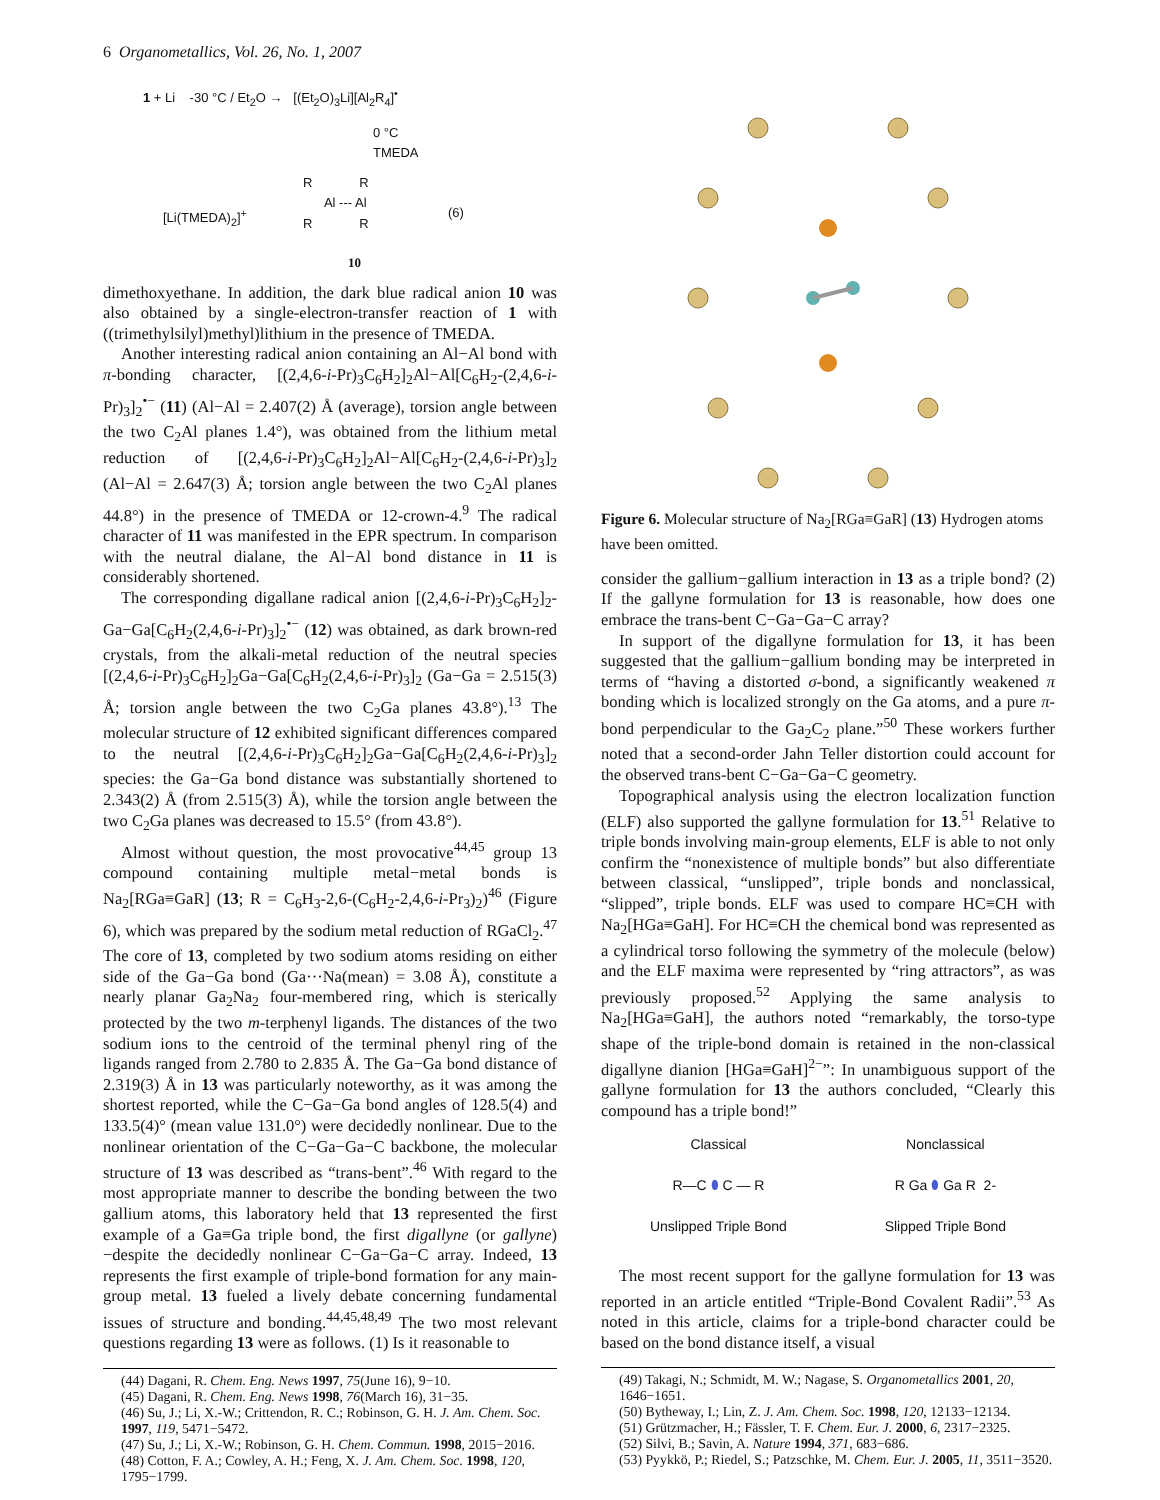6 Organometallics, Vol. 26, No. 1, 2007
1 + Li -30 °C / Et<sub>2</sub>O → [(Et<sub>2</sub>O)<sub>3</sub>Li][Al<sub>2</sub>R<sub>4</sub>]<sup>•</sup>
0 °C
TMEDA
[Li(TMEDA)<sub>2</sub>]<sup>+</sup>
R R
Al --- Al
R R
(6)
10
dimethoxyethane. In addition, the dark blue radical anion 10 was also obtained by a single-electron-transfer reaction of 1 with ((trimethylsilyl)methyl)lithium in the presence of TMEDA.
Another interesting radical anion containing an Al−Al bond with π-bonding character, [(2,4,6-i-Pr)<sub>3</sub>C<sub>6</sub>H<sub>2</sub>]<sub>2</sub>Al−Al[C<sub>6</sub>H<sub>2</sub>-(2,4,6-i-Pr)<sub>3</sub>]<sub>2</sub><sup>•−</sup> (11) (Al−Al = 2.407(2) Å (average), torsion angle between the two C<sub>2</sub>Al planes 1.4°), was obtained from the lithium metal reduction of [(2,4,6-i-Pr)<sub>3</sub>C<sub>6</sub>H<sub>2</sub>]<sub>2</sub>Al−Al[C<sub>6</sub>H<sub>2</sub>-(2,4,6-i-Pr)<sub>3</sub>]<sub>2</sub> (Al−Al = 2.647(3) Å; torsion angle between the two C<sub>2</sub>Al planes 44.8°) in the presence of TMEDA or 12-crown-4.<sup>9</sup> The radical character of 11 was manifested in the EPR spectrum. In comparison with the neutral dialane, the Al−Al bond distance in 11 is considerably shortened.
The corresponding digallane radical anion [(2,4,6-i-Pr)<sub>3</sub>C<sub>6</sub>H<sub>2</sub>]<sub>2</sub>-Ga−Ga[C<sub>6</sub>H<sub>2</sub>(2,4,6-i-Pr)<sub>3</sub>]<sub>2</sub><sup>•−</sup> (12) was obtained, as dark brown-red crystals, from the alkali-metal reduction of the neutral species [(2,4,6-i-Pr)<sub>3</sub>C<sub>6</sub>H<sub>2</sub>]<sub>2</sub>Ga−Ga[C<sub>6</sub>H<sub>2</sub>(2,4,6-i-Pr)<sub>3</sub>]<sub>2</sub> (Ga−Ga = 2.515(3) Å; torsion angle between the two C<sub>2</sub>Ga planes 43.8°).<sup>13</sup> The molecular structure of 12 exhibited significant differences compared to the neutral [(2,4,6-i-Pr)<sub>3</sub>C<sub>6</sub>H<sub>2</sub>]<sub>2</sub>Ga−Ga[C<sub>6</sub>H<sub>2</sub>(2,4,6-i-Pr)<sub>3</sub>]<sub>2</sub> species: the Ga−Ga bond distance was substantially shortened to 2.343(2) Å (from 2.515(3) Å), while the torsion angle between the two C<sub>2</sub>Ga planes was decreased to 15.5° (from 43.8°).
Almost without question, the most provocative<sup>44,45</sup> group 13 compound containing multiple metal−metal bonds is Na<sub>2</sub>[RGa≡GaR] (13; R = C<sub>6</sub>H<sub>3</sub>-2,6-(C<sub>6</sub>H<sub>2</sub>-2,4,6-i-Pr<sub>3</sub>)<sub>2</sub>)<sup>46</sup> (Figure 6), which was prepared by the sodium metal reduction of RGaCl<sub>2</sub>.<sup>47</sup> The core of 13, completed by two sodium atoms residing on either side of the Ga−Ga bond (Ga···Na(mean) = 3.08 Å), constitute a nearly planar Ga<sub>2</sub>Na<sub>2</sub> four-membered ring, which is sterically protected by the two m-terphenyl ligands. The distances of the two sodium ions to the centroid of the terminal phenyl ring of the ligands ranged from 2.780 to 2.835 Å. The Ga−Ga bond distance of 2.319(3) Å in 13 was particularly noteworthy, as it was among the shortest reported, while the C−Ga−Ga bond angles of 128.5(4) and 133.5(4)° (mean value 131.0°) were decidedly nonlinear. Due to the nonlinear orientation of the C−Ga−Ga−C backbone, the molecular structure of 13 was described as “trans-bent”.<sup>46</sup> With regard to the most appropriate manner to describe the bonding between the two gallium atoms, this laboratory held that 13 represented the first example of a Ga≡Ga triple bond, the first digallyne (or gallyne)−despite the decidedly nonlinear C−Ga−Ga−C array. Indeed, 13 represents the first example of triple-bond formation for any main-group metal. 13 fueled a lively debate concerning fundamental issues of structure and bonding.<sup>44,45,48,49</sup> The two most relevant questions regarding 13 were as follows. (1) Is it reasonable to
(44) Dagani, R. Chem. Eng. News 1997, 75(June 16), 9−10.
(45) Dagani, R. Chem. Eng. News 1998, 76(March 16), 31−35.
(46) Su, J.; Li, X.-W.; Crittendon, R. C.; Robinson, G. H. J. Am. Chem. Soc. 1997, 119, 5471−5472.
(47) Su, J.; Li, X.-W.; Robinson, G. H. Chem. Commun. 1998, 2015−2016.
(48) Cotton, F. A.; Cowley, A. H.; Feng, X. J. Am. Chem. Soc. 1998, 120, 1795−1799.
Figure 6. Molecular structure of Na<sub>2</sub>[RGa≡GaR] (13) Hydrogen atoms have been omitted.
consider the gallium−gallium interaction in 13 as a triple bond? (2) If the gallyne formulation for 13 is reasonable, how does one embrace the trans-bent C−Ga−Ga−C array?
In support of the digallyne formulation for 13, it has been suggested that the gallium−gallium bonding may be interpreted in terms of “having a distorted σ-bond, a significantly weakened π bonding which is localized strongly on the Ga atoms, and a pure π-bond perpendicular to the Ga<sub>2</sub>C<sub>2</sub> plane.”<sup>50</sup> These workers further noted that a second-order Jahn Teller distortion could account for the observed trans-bent C−Ga−Ga−C geometry.
Topographical analysis using the electron localization function (ELF) also supported the gallyne formulation for 13.<sup>51</sup> Relative to triple bonds involving main-group elements, ELF is able to not only confirm the “nonexistence of multiple bonds” but also differentiate between classical, “unslipped”, triple bonds and nonclassical, “slipped”, triple bonds. ELF was used to compare HC≡CH with Na<sub>2</sub>[HGa≡GaH]. For HC≡CH the chemical bond was represented as a cylindrical torso following the symmetry of the molecule (below) and the ELF maxima were represented by “ring attractors”, as was previously proposed.<sup>52</sup> Applying the same analysis to Na<sub>2</sub>[HGa≡GaH], the authors noted “remarkably, the torso-type shape of the triple-bond domain is retained in the non-classical digallyne dianion [HGa≡GaH]<sup>2−</sup>”: In unambiguous support of the gallyne formulation for 13 the authors concluded, “Clearly this compound has a triple bond!”
Classical
R—C ⬮ C — R
Unslipped Triple Bond
Nonclassical
R Ga ⬮ Ga R 2-
Slipped Triple Bond
The most recent support for the gallyne formulation for 13 was reported in an article entitled “Triple-Bond Covalent Radii”.<sup>53</sup> As noted in this article, claims for a triple-bond character could be based on the bond distance itself, a visual
(49) Takagi, N.; Schmidt, M. W.; Nagase, S. Organometallics 2001, 20, 1646−1651.
(50) Bytheway, I.; Lin, Z. J. Am. Chem. Soc. 1998, 120, 12133−12134.
(51) Grützmacher, H.; Fässler, T. F. Chem. Eur. J. 2000, 6, 2317−2325.
(52) Silvi, B.; Savin, A. Nature 1994, 371, 683−686.
(53) Pyykkö, P.; Riedel, S.; Patzschke, M. Chem. Eur. J. 2005, 11, 3511−3520.